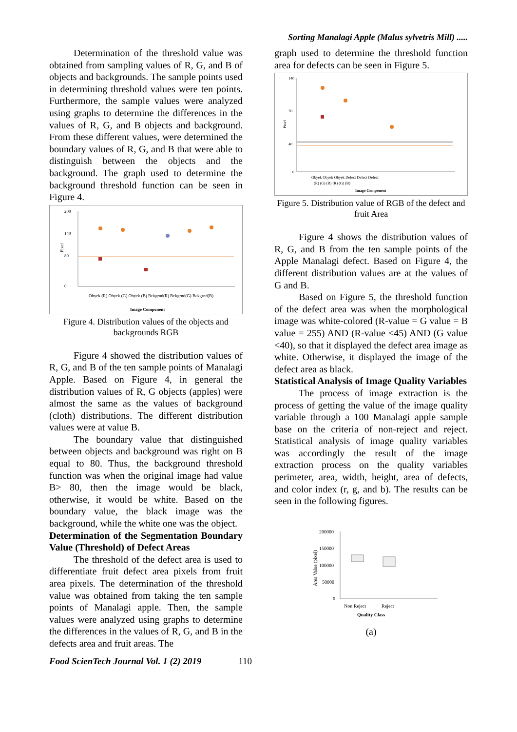Sorting Manalagi Apple (Malus sylvetris Mill) .....
Determination of the threshold value was obtained from sampling values of R, G, and B of objects and backgrounds. The sample points used in determining threshold values were ten points. Furthermore, the sample values were analyzed using graphs to determine the differences in the values of R, G, and B objects and background. From these different values, were determined the boundary values of R, G, and B that were able to distinguish between the objects and the background. The graph used to determine the background threshold function can be seen in Figure 4.
200
140
80
0
Pixel
Obyek (R) Obyek (G) Obyek (B) Bckgrnd(R) Bckgrnd(G) Bckgrnd(B)
Image Component
Figure 4. Distribution values of the objects and backgrounds RGB
Figure 4 showed the distribution values of R, G, and B of the ten sample points of Manalagi Apple. Based on Figure 4, in general the distribution values of R, G objects (apples) were almost the same as the values of background (cloth) distributions. The different distribution values were at value B.
The boundary value that distinguished between objects and background was right on B equal to 80. Thus, the background threshold function was when the original image had value B> 80, then the image would be black, otherwise, it would be white. Based on the boundary value, the black image was the background, while the white one was the object.
Determination of the Segmentation Boundary Value (Threshold) of Defect Areas
The threshold of the defect area is used to differentiate fruit defect area pixels from fruit area pixels. The determination of the threshold value was obtained from taking the ten sample points of Manalagi apple. Then, the sample values were analyzed using graphs to determine the differences in the values of R, G, and B in the defects area and fruit areas. The
graph used to determine the threshold function area for defects can be seen in Figure 5.
140
70
40
0
Pixel
Obyek Obyek Obyek Defect Defect Defect
(R) (G) (B) (R) (G) (B)
Image Component
Figure 5. Distribution value of RGB of the defect and fruit Area
Figure 4 shows the distribution values of R, G, and B from the ten sample points of the Apple Manalagi defect. Based on Figure 4, the different distribution values are at the values of G and B.
Based on Figure 5, the threshold function of the defect area was when the morphological image was white-colored (R-value = G value = B value = 255) AND (R-value <45) AND (G value <40), so that it displayed the defect area image as white. Otherwise, it displayed the image of the defect area as black.
Statistical Analysis of Image Quality Variables
The process of image extraction is the process of getting the value of the image quality variable through a 100 Manalagi apple sample base on the criteria of non-reject and reject. Statistical analysis of image quality variables was accordingly the result of the image extraction process on the quality variables perimeter, area, width, height, area of defects, and color index (r, g, and b). The results can be seen in the following figures.
200000
150000
100000
50000
0
Area Value (pixel)
Non Reject
Reject
Quality Class
(a)
Food ScienTech Journal Vol. 1 (2) 2019 110